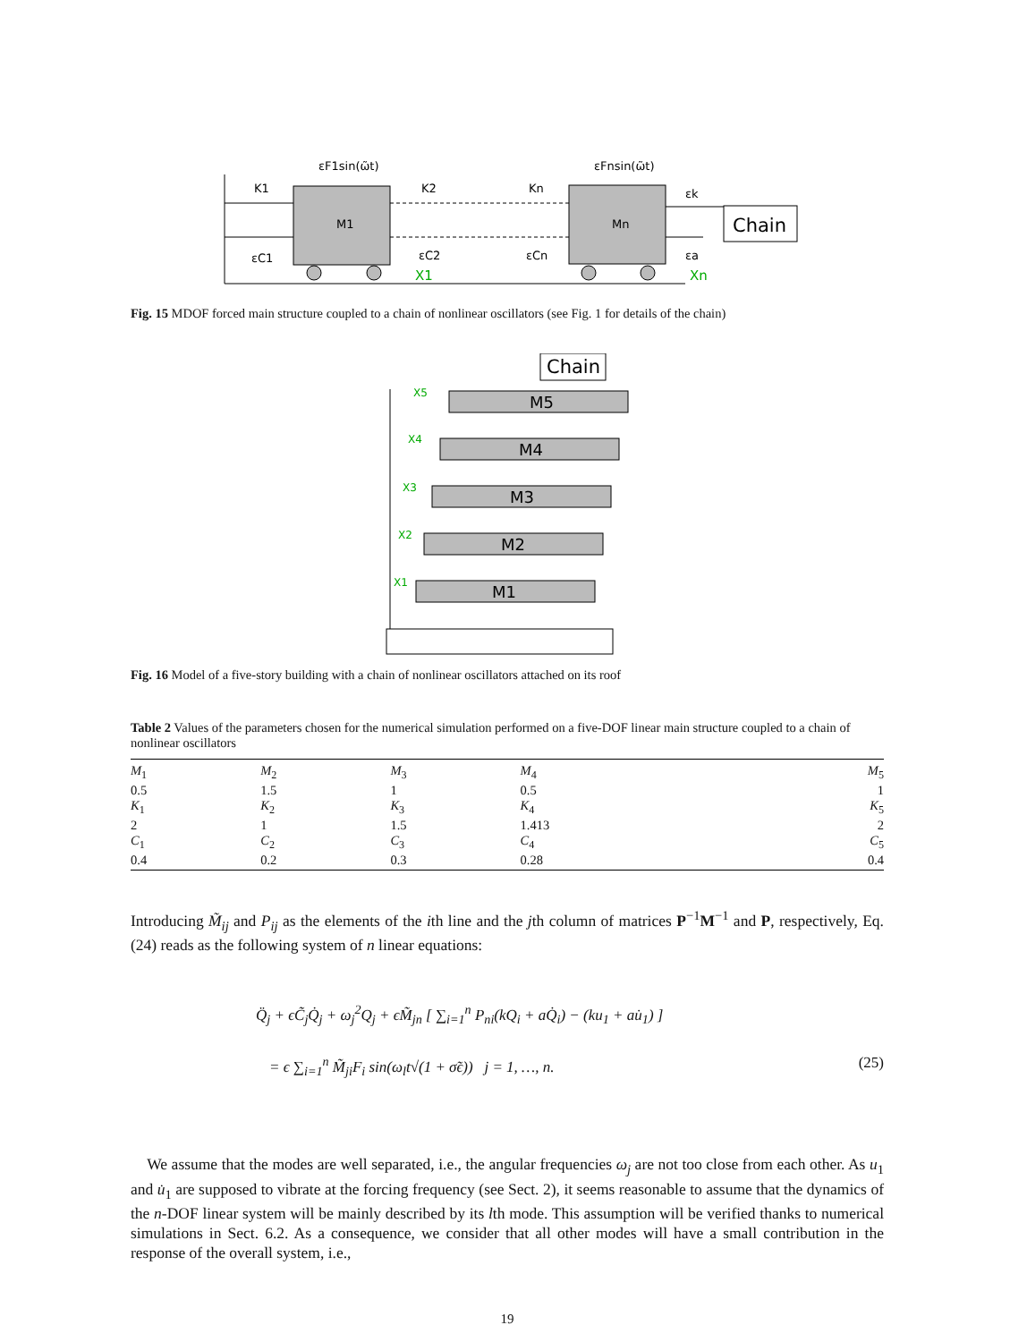Chain
M1
Mn
K1
K2
Kn
εk
εC1
εC2
εCn
εa
εF1sin(ω̃t)
εFnsin(ω̃t)
X1
Xn
Fig. 15 MDOF forced main structure coupled to a chain of nonlinear oscillators (see Fig. 1 for details of the chain)
Chain
M5
M4
M3
M2
M1
X5
X4
X3
X2
X1
Fig. 16 Model of a five-story building with a chain of nonlinear oscillators attached on its roof
Table 2 Values of the parameters chosen for the numerical simulation performed on a five-DOF linear main structure coupled to a chain of nonlinear oscillators
| M<sub>1</sub> | M<sub>2</sub> | M<sub>3</sub> | M<sub>4</sub> | M<sub>5</sub> |
| 0.5 | 1.5 | 1 | 0.5 | 1 |
| K<sub>1</sub> | K<sub>2</sub> | K<sub>3</sub> | K<sub>4</sub> | K<sub>5</sub> |
| 2 | 1 | 1.5 | 1.413 | 2 |
| C<sub>1</sub> | C<sub>2</sub> | C<sub>3</sub> | C<sub>4</sub> | C<sub>5</sub> |
| 0.4 | 0.2 | 0.3 | 0.28 | 0.4 |
Introducing M̃<sub>ij</sub> and P<sub>ij</sub> as the elements of the ith line and the jth column of matrices P<sup>−1</sup>M<sup>−1</sup> and P, respectively, Eq. (24) reads as the following system of n linear equations:
Q̈<sub>j</sub> + ϵC̃<sub>j</sub>Q̇<sub>j</sub> + ω<sub>j</sub><sup>2</sup>Q<sub>j</sub> + ϵM̃<sub>jn</sub> [ ∑<sub>i=1</sub><sup>n</sup> P<sub>ni</sub>(kQ<sub>i</sub> + aQ̇<sub>i</sub>) − (ku<sub>1</sub> + au̇<sub>1</sub>) ]
= ϵ ∑<sub>i=1</sub><sup>n</sup> M̃<sub>ji</sub>F<sub>i</sub> sin(ω<sub>l</sub>t√(1 + σ̃ϵ)) j = 1, …, n. (25)
We assume that the modes are well separated, i.e., the angular frequencies ω<sub>j</sub> are not too close from each other. As u<sub>1</sub> and u̇<sub>1</sub> are supposed to vibrate at the forcing frequency (see Sect. 2), it seems reasonable to assume that the dynamics of the n-DOF linear system will be mainly described by its lth mode. This assumption will be verified thanks to numerical simulations in Sect. 6.2. As a consequence, we consider that all other modes will have a small contribution in the response of the overall system, i.e.,
19